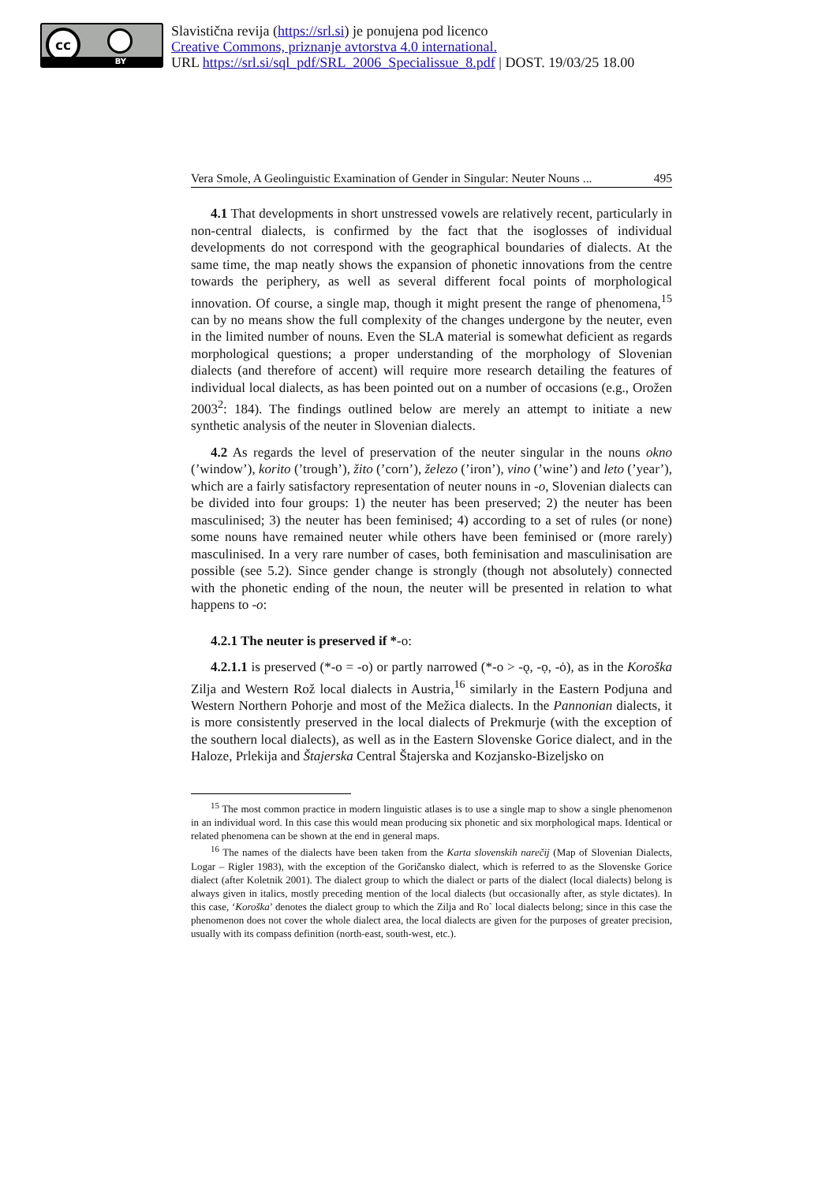cc
BY
Slavistična revija (https://srl.si) je ponujena pod licenco
Creative Commons, priznanje avtorstva 4.0 international.
URL https://srl.si/sql_pdf/SRL_2006_Specialissue_8.pdf | DOST. 19/03/25 18.00
Vera Smole, A Geolinguistic Examination of Gender in Singular: Neuter Nouns ... 495
4.1 That developments in short unstressed vowels are relatively recent, particularly in non-central dialects, is confirmed by the fact that the isoglosses of individual developments do not correspond with the geographical boundaries of dialects. At the same time, the map neatly shows the expansion of phonetic innovations from the centre towards the periphery, as well as several different focal points of morphological innovation. Of course, a single map, though it might present the range of phenomena,<sup>15</sup> can by no means show the full complexity of the changes undergone by the neuter, even in the limited number of nouns. Even the SLA material is somewhat deficient as regards morphological questions; a proper understanding of the morphology of Slovenian dialects (and therefore of accent) will require more research detailing the features of individual local dialects, as has been pointed out on a number of occasions (e.g., Orožen 2003<sup>2</sup>: 184). The findings outlined below are merely an attempt to initiate a new synthetic analysis of the neuter in Slovenian dialects.
4.2 As regards the level of preservation of the neuter singular in the nouns okno (’window’), korito (’trough’), žito (’corn’), železo (’iron’), vino (’wine’) and leto (’year’), which are a fairly satisfactory representation of neuter nouns in -o, Slovenian dialects can be divided into four groups: 1) the neuter has been preserved; 2) the neuter has been masculinised; 3) the neuter has been feminised; 4) according to a set of rules (or none) some nouns have remained neuter while others have been feminised or (more rarely) masculinised. In a very rare number of cases, both feminisation and masculinisation are possible (see 5.2). Since gender change is strongly (though not absolutely) connected with the phonetic ending of the noun, the neuter will be presented in relation to what happens to -o:
4.2.1 The neuter is preserved if *-o:
4.2.1.1 is preserved (*-o = -o) or partly narrowed (*-o > -ǫ, -ọ, -ȯ), as in the Koroška Zilja and Western Rož local dialects in Austria,<sup>16</sup> similarly in the Eastern Podjuna and Western Northern Pohorje and most of the Mežica dialects. In the Pannonian dialects, it is more consistently preserved in the local dialects of Prekmurje (with the exception of the southern local dialects), as well as in the Eastern Slovenske Gorice dialect, and in the Haloze, Prlekija and Štajerska Central Štajerska and Kozjansko-Bizeljsko on
<sup>15</sup> The most common practice in modern linguistic atlases is to use a single map to show a single phenomenon in an individual word. In this case this would mean producing six phonetic and six morphological maps. Identical or related phenomena can be shown at the end in general maps.
<sup>16</sup> The names of the dialects have been taken from the Karta slovenskih narečij (Map of Slovenian Dialects, Logar – Rigler 1983), with the exception of the Goričansko dialect, which is referred to as the Slovenske Gorice dialect (after Koletnik 2001). The dialect group to which the dialect or parts of the dialect (local dialects) belong is always given in italics, mostly preceding mention of the local dialects (but occasionally after, as style dictates). In this case, ‘Koroška’ denotes the dialect group to which the Zilja and Ro` local dialects belong; since in this case the phenomenon does not cover the whole dialect area, the local dialects are given for the purposes of greater precision, usually with its compass definition (north-east, south-west, etc.).